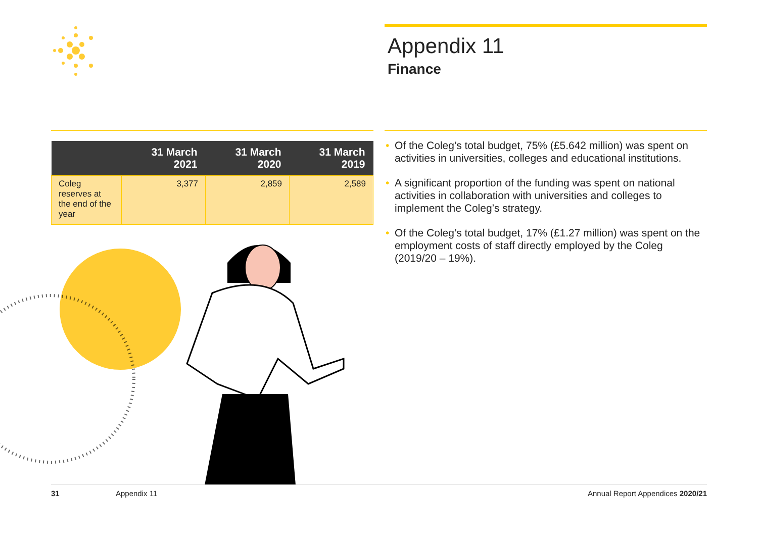Appendix 11
Finance
| | 31 March 2021 | 31 March 2020 | 31 March 2019 |
| --- | --- | --- | --- |
| Coleg reserves at the end of the year | 3,377 | 2,859 | 2,589 |
• Of the Coleg’s total budget, 75% (£5.642 million) was spent on activities in universities, colleges and educational institutions.
• A significant proportion of the funding was spent on national activities in collaboration with universities and colleges to implement the Coleg’s strategy.
• Of the Coleg’s total budget, 17% (£1.27 million) was spent on the employment costs of staff directly employed by the Coleg (2019/20 – 19%).
31 Appendix 11 Annual Report Appendices 2020/21